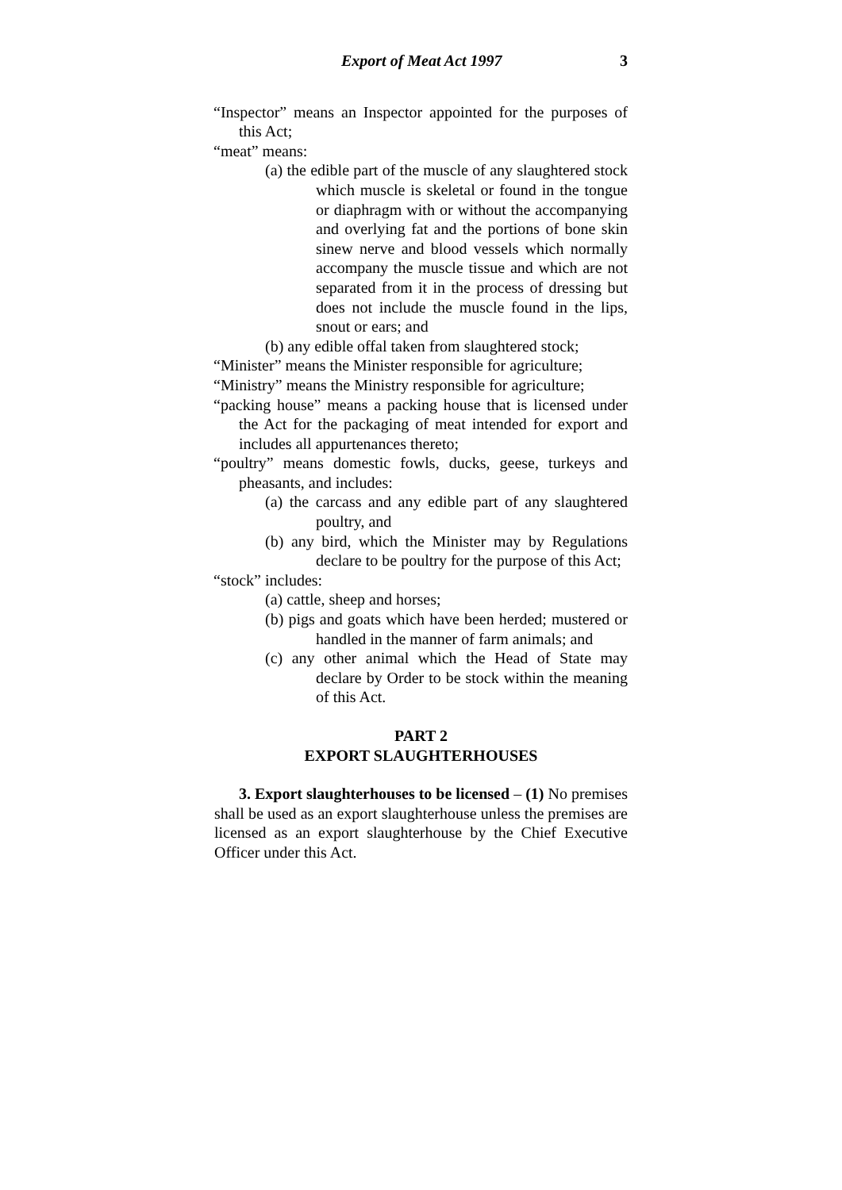Export of Meat Act 1997 3
“Inspector” means an Inspector appointed for the purposes of this Act;
“meat” means:
(a) the edible part of the muscle of any slaughtered stock which muscle is skeletal or found in the tongue or diaphragm with or without the accompanying and overlying fat and the portions of bone skin sinew nerve and blood vessels which normally accompany the muscle tissue and which are not separated from it in the process of dressing but does not include the muscle found in the lips, snout or ears; and
(b) any edible offal taken from slaughtered stock;
“Minister” means the Minister responsible for agriculture;
“Ministry” means the Ministry responsible for agriculture;
“packing house” means a packing house that is licensed under the Act for the packaging of meat intended for export and includes all appurtenances thereto;
“poultry” means domestic fowls, ducks, geese, turkeys and pheasants, and includes:
(a) the carcass and any edible part of any slaughtered poultry, and
(b) any bird, which the Minister may by Regulations declare to be poultry for the purpose of this Act;
“stock” includes:
(a) cattle, sheep and horses;
(b) pigs and goats which have been herded; mustered or handled in the manner of farm animals; and
(c) any other animal which the Head of State may declare by Order to be stock within the meaning of this Act.
PART 2
EXPORT SLAUGHTERHOUSES
3. Export slaughterhouses to be licensed – (1) No premises shall be used as an export slaughterhouse unless the premises are licensed as an export slaughterhouse by the Chief Executive Officer under this Act.